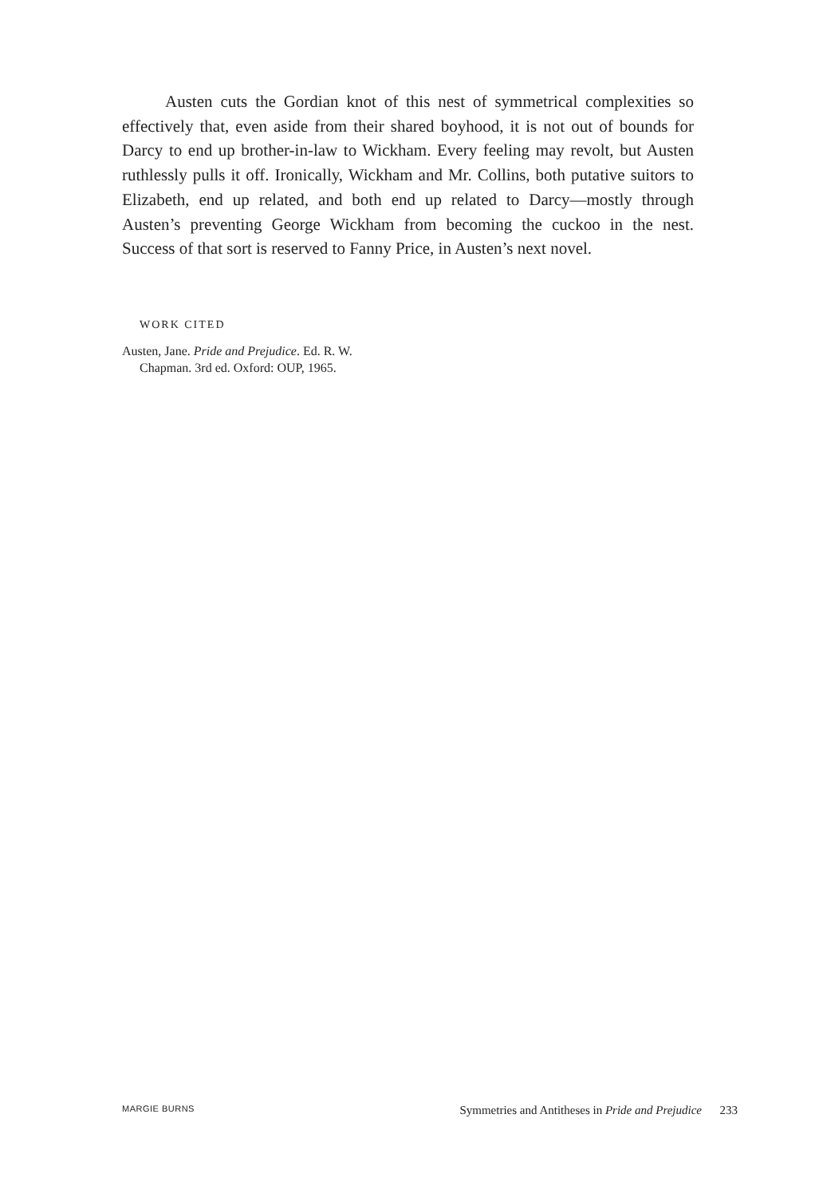Austen cuts the Gordian knot of this nest of symmetrical complexities so effectively that, even aside from their shared boyhood, it is not out of bounds for Darcy to end up brother-in-law to Wickham. Every feeling may revolt, but Austen ruthlessly pulls it off. Ironically, Wickham and Mr. Collins, both putative suitors to Elizabeth, end up related, and both end up related to Darcy—mostly through Austen’s preventing George Wickham from becoming the cuckoo in the nest. Success of that sort is reserved to Fanny Price, in Austen’s next novel.
WORK CITED
Austen, Jane. Pride and Prejudice. Ed. R. W. Chapman. 3rd ed. Oxford: OUP, 1965.
MARGIE BURNS Symmetries and Antitheses in Pride and Prejudice 233